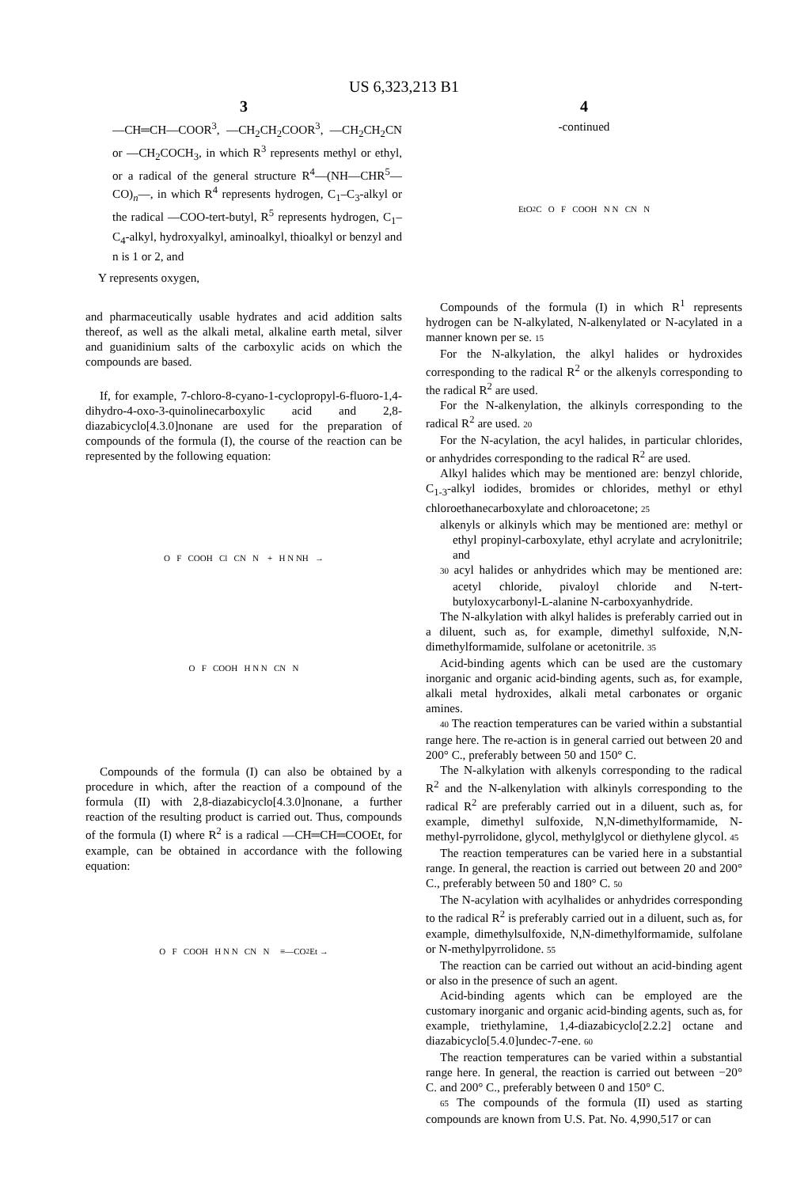US 6,323,213 B1
3
—CH═CH—COOR<sup>3</sup>, —CH<sub>2</sub>CH<sub>2</sub>COOR<sup>3</sup>, —CH<sub>2</sub>CH<sub>2</sub>CN or —CH<sub>2</sub>COCH<sub>3</sub>, in which R<sup>3</sup> represents methyl or ethyl, or a radical of the general structure R<sup>4</sup>—(NH—CHR<sup>5</sup>—CO)<sub>n</sub>—, in which R<sup>4</sup> represents hydrogen, C<sub>1</sub>–C<sub>3</sub>-alkyl or the radical —COO-tert-butyl, R<sup>5</sup> represents hydrogen, C<sub>1</sub>–C<sub>4</sub>-alkyl, hydroxyalkyl, aminoalkyl, thioalkyl or benzyl and n is 1 or 2, and
Y represents oxygen,
and pharmaceutically usable hydrates and acid addition salts thereof, as well as the alkali metal, alkaline earth metal, silver and guanidinium salts of the carboxylic acids on which the compounds are based.
If, for example, 7-chloro-8-cyano-1-cyclopropyl-6-fluoro-1,4-dihydro-4-oxo-3-quinolinecarboxylic acid and 2,8-diazabicyclo[4.3.0]nonane are used for the preparation of compounds of the formula (I), the course of the reaction can be represented by the following equation:
O F COOH Cl CN N + H N NH →
O F COOH H N N CN N
Compounds of the formula (I) can also be obtained by a procedure in which, after the reaction of a compound of the formula (II) with 2,8-diazabicyclo[4.3.0]nonane, a further reaction of the resulting product is carried out. Thus, compounds of the formula (I) where R<sup>2</sup> is a radical —CH═CH═COOEt, for example, can be obtained in accordance with the following equation:
O F COOH H N N CN N ≡—CO<sub>2</sub>Et →
4
-continued
EtO<sub>2</sub>C O F COOH N N CN N
Compounds of the formula (I) in which R<sup>1</sup> represents hydrogen can be N-alkylated, N-alkenylated or N-acylated in a manner known per se. 15
For the N-alkylation, the alkyl halides or hydroxides corresponding to the radical R<sup>2</sup> or the alkenyls corresponding to the radical R<sup>2</sup> are used.
For the N-alkenylation, the alkinyls corresponding to the radical R<sup>2</sup> are used. 20
For the N-acylation, the acyl halides, in particular chlorides, or anhydrides corresponding to the radical R<sup>2</sup> are used.
Alkyl halides which may be mentioned are: benzyl chloride, C<sub>1-3</sub>-alkyl iodides, bromides or chlorides, methyl or ethyl chloroethanecarboxylate and chloroacetone; 25
alkenyls or alkinyls which may be mentioned are: methyl or ethyl propinyl-carboxylate, ethyl acrylate and acrylonitrile; and
30 acyl halides or anhydrides which may be mentioned are: acetyl chloride, pivaloyl chloride and N-tert-butyloxycarbonyl-L-alanine N-carboxyanhydride.
The N-alkylation with alkyl halides is preferably carried out in a diluent, such as, for example, dimethyl sulfoxide, N,N-dimethylformamide, sulfolane or acetonitrile. 35
Acid-binding agents which can be used are the customary inorganic and organic acid-binding agents, such as, for example, alkali metal hydroxides, alkali metal carbonates or organic amines.
40 The reaction temperatures can be varied within a substantial range here. The re-action is in general carried out between 20 and 200° C., preferably between 50 and 150° C.
The N-alkylation with alkenyls corresponding to the radical R<sup>2</sup> and the N-alkenylation with alkinyls corresponding to the radical R<sup>2</sup> are preferably carried out in a diluent, such as, for example, dimethyl sulfoxide, N,N-dimethylformamide, N-methyl-pyrrolidone, glycol, methylglycol or diethylene glycol. 45
The reaction temperatures can be varied here in a substantial range. In general, the reaction is carried out between 20 and 200° C., preferably between 50 and 180° C. 50
The N-acylation with acylhalides or anhydrides corresponding to the radical R<sup>2</sup> is preferably carried out in a diluent, such as, for example, dimethylsulfoxide, N,N-dimethylformamide, sulfolane or N-methylpyrrolidone. 55
The reaction can be carried out without an acid-binding agent or also in the presence of such an agent.
Acid-binding agents which can be employed are the customary inorganic and organic acid-binding agents, such as, for example, triethylamine, 1,4-diazabicyclo[2.2.2] octane and diazabicyclo[5.4.0]undec-7-ene. 60
The reaction temperatures can be varied within a substantial range here. In general, the reaction is carried out between −20° C. and 200° C., preferably between 0 and 150° C.
65 The compounds of the formula (II) used as starting compounds are known from U.S. Pat. No. 4,990,517 or can